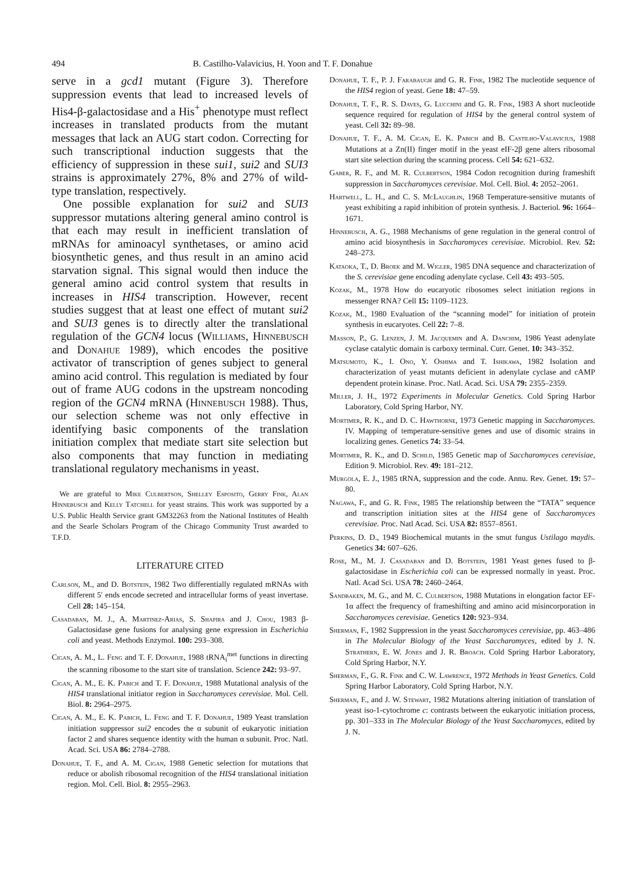494 B. Castilho-Valavicius, H. Yoon and T. F. Donahue
serve in a gcd1 mutant (Figure 3). Therefore suppression events that lead to increased levels of His4-β-galactosidase and a His<sup>+</sup> phenotype must reflect increases in translated products from the mutant messages that lack an AUG start codon. Correcting for such transcriptional induction suggests that the efficiency of suppression in these sui1, sui2 and SUI3 strains is approximately 27%, 8% and 27% of wild-type translation, respectively.
One possible explanation for sui2 and SUI3 suppressor mutations altering general amino control is that each may result in inefficient translation of mRNAs for aminoacyl synthetases, or amino acid biosynthetic genes, and thus result in an amino acid starvation signal. This signal would then induce the general amino acid control system that results in increases in HIS4 transcription. However, recent studies suggest that at least one effect of mutant sui2 and SUI3 genes is to directly alter the translational regulation of the GCN4 locus (Williams, Hinnebusch and Donahue 1989), which encodes the positive activator of transcription of genes subject to general amino acid control. This regulation is mediated by four out of frame AUG codons in the upstream noncoding region of the GCN4 mRNA (Hinnebusch 1988). Thus, our selection scheme was not only effective in identifying basic components of the translation initiation complex that mediate start site selection but also components that may function in mediating translational regulatory mechanisms in yeast.
We are grateful to Mike Culbertson, Shelley Esposito, Gerry Fink, Alan Hinnebusch and Kelly Tatchell for yeast strains. This work was supported by a U.S. Public Health Service grant GM32263 from the National Institutes of Health and the Searle Scholars Program of the Chicago Community Trust awarded to T.F.D.
LITERATURE CITED
Carlson, M., and D. Botstein, 1982 Two differentially regulated mRNAs with different 5′ ends encode secreted and intracellular forms of yeast invertase. Cell 28: 145–154.
Casadaban, M. J., A. Martinez-Arias, S. Shapira and J. Chou, 1983 β-Galactosidase gene fusions for analysing gene expression in Escherichia coli and yeast. Methods Enzymol. 100: 293–308.
Cigan, A. M., L. Feng and T. F. Donahue, 1988 tRNA<sub>i</sub><sup>met</sup> functions in directing the scanning ribosome to the start site of translation. Science 242: 93–97.
Cigan, A. M., E. K. Pabich and T. F. Donahue, 1988 Mutational analysis of the HIS4 translational initiator region in Saccharomyces cerevisiae. Mol. Cell. Biol. 8: 2964–2975.
Cigan, A. M., E. K. Pabich, L. Feng and T. F. Donahue, 1989 Yeast translation initiation suppressor sui2 encodes the α subunit of eukaryotic initiation factor 2 and shares sequence identity with the human α subunit. Proc. Natl. Acad. Sci. USA 86: 2784–2788.
Donahue, T. F., and A. M. Cigan, 1988 Genetic selection for mutations that reduce or abolish ribosomal recognition of the HIS4 translational initiation region. Mol. Cell. Biol. 8: 2955–2963.
Donahue, T. F., P. J. Farabaugh and G. R. Fink, 1982 The nucleotide sequence of the HIS4 region of yeast. Gene 18: 47–59.
Donahue, T. F., R. S. Daves, G. Lucchini and G. R. Fink, 1983 A short nucleotide sequence required for regulation of HIS4 by the general control system of yeast. Cell 32: 89–98.
Donahue, T. F., A. M. Cigan, E. K. Pabich and B. Castilho-Valavicius, 1988 Mutations at a Zn(II) finger motif in the yeast eIF-2β gene alters ribosomal start site selection during the scanning process. Cell 54: 621–632.
Gaber, R. F., and M. R. Culbertson, 1984 Codon recognition during frameshift suppression in Saccharomyces cerevisiae. Mol. Cell. Biol. 4: 2052–2061.
Hartwell, L. H., and C. S. McLaughlin, 1968 Temperature-sensitive mutants of yeast exhibiting a rapid inhibition of protein synthesis. J. Bacteriol. 96: 1664–1671.
Hinnebusch, A. G., 1988 Mechanisms of gene regulation in the general control of amino acid biosynthesis in Saccharomyces cerevisiae. Microbiol. Rev. 52: 248–273.
Kataoka, T., D. Broek and M. Wigler, 1985 DNA sequence and characterization of the S. cerevisiae gene encoding adenylate cyclase. Cell 43: 493–505.
Kozak, M., 1978 How do eucaryotic ribosomes select initiation regions in messenger RNA? Cell 15: 1109–1123.
Kozak, M., 1980 Evaluation of the “scanning model” for initiation of protein synthesis in eucaryotes. Cell 22: 7–8.
Masson, P., G. Lenzen, J. M. Jacquemin and A. Danchim, 1986 Yeast adenylate cyclase catalytic domain is carboxy terminal. Curr. Genet. 10: 343–352.
Matsumoto, K., I. Ono, Y. Oshima and T. Ishikawa, 1982 Isolation and characterization of yeast mutants deficient in adenylate cyclase and cAMP dependent protein kinase. Proc. Natl. Acad. Sci. USA 79: 2355–2359.
Miller, J. H., 1972 Experiments in Molecular Genetics. Cold Spring Harbor Laboratory, Cold Spring Harbor, NY.
Mortimer, R. K., and D. C. Hawthorne, 1973 Genetic mapping in Saccharomyces. IV. Mapping of temperature-sensitive genes and use of disomic strains in localizing genes. Genetics 74: 33–54.
Mortimer, R. K., and D. Schild, 1985 Genetic map of Saccharomyces cerevisiae, Edition 9. Microbiol. Rev. 49: 181–212.
Murgola, E. J., 1985 tRNA, suppression and the code. Annu. Rev. Genet. 19: 57–80.
Nagawa, F., and G. R. Fink, 1985 The relationship between the “TATA” sequence and transcription initiation sites at the HIS4 gene of Saccharomyces cerevisiae. Proc. Natl Acad. Sci. USA 82: 8557–8561.
Perkins, D. D., 1949 Biochemical mutants in the smut fungus Ustilago maydis. Genetics 34: 607–626.
Rose, M., M. J. Casadaban and D. Botstein, 1981 Yeast genes fused to β-galactosidase in Escherichia coli can be expressed normally in yeast. Proc. Natl. Acad Sci. USA 78: 2460–2464.
Sandbaken, M. G., and M. C. Culbertson, 1988 Mutations in elongation factor EF-1α affect the frequency of frameshifting and amino acid misincorporation in Saccharomyces cerevisiae. Genetics 120: 923–934.
Sherman, F., 1982 Suppression in the yeast Saccharomyces cerevisiae, pp. 463–486 in The Molecular Biology of the Yeast Saccharomyces, edited by J. N. Strathern, E. W. Jones and J. R. Broach. Cold Spring Harbor Laboratory, Cold Spring Harbor, N.Y.
Sherman, F., G. R. Fink and C. W. Lawrence, 1972 Methods in Yeast Genetics. Cold Spring Harbor Laboratory, Cold Spring Harbor, N.Y.
Sherman, F., and J. W. Stewart, 1982 Mutations altering initiation of translation of yeast iso-1-cytochrome c: contrasts between the eukaryotic initiation process, pp. 301–333 in The Molecular Biology of the Yeast Saccharomyces, edited by J. N.